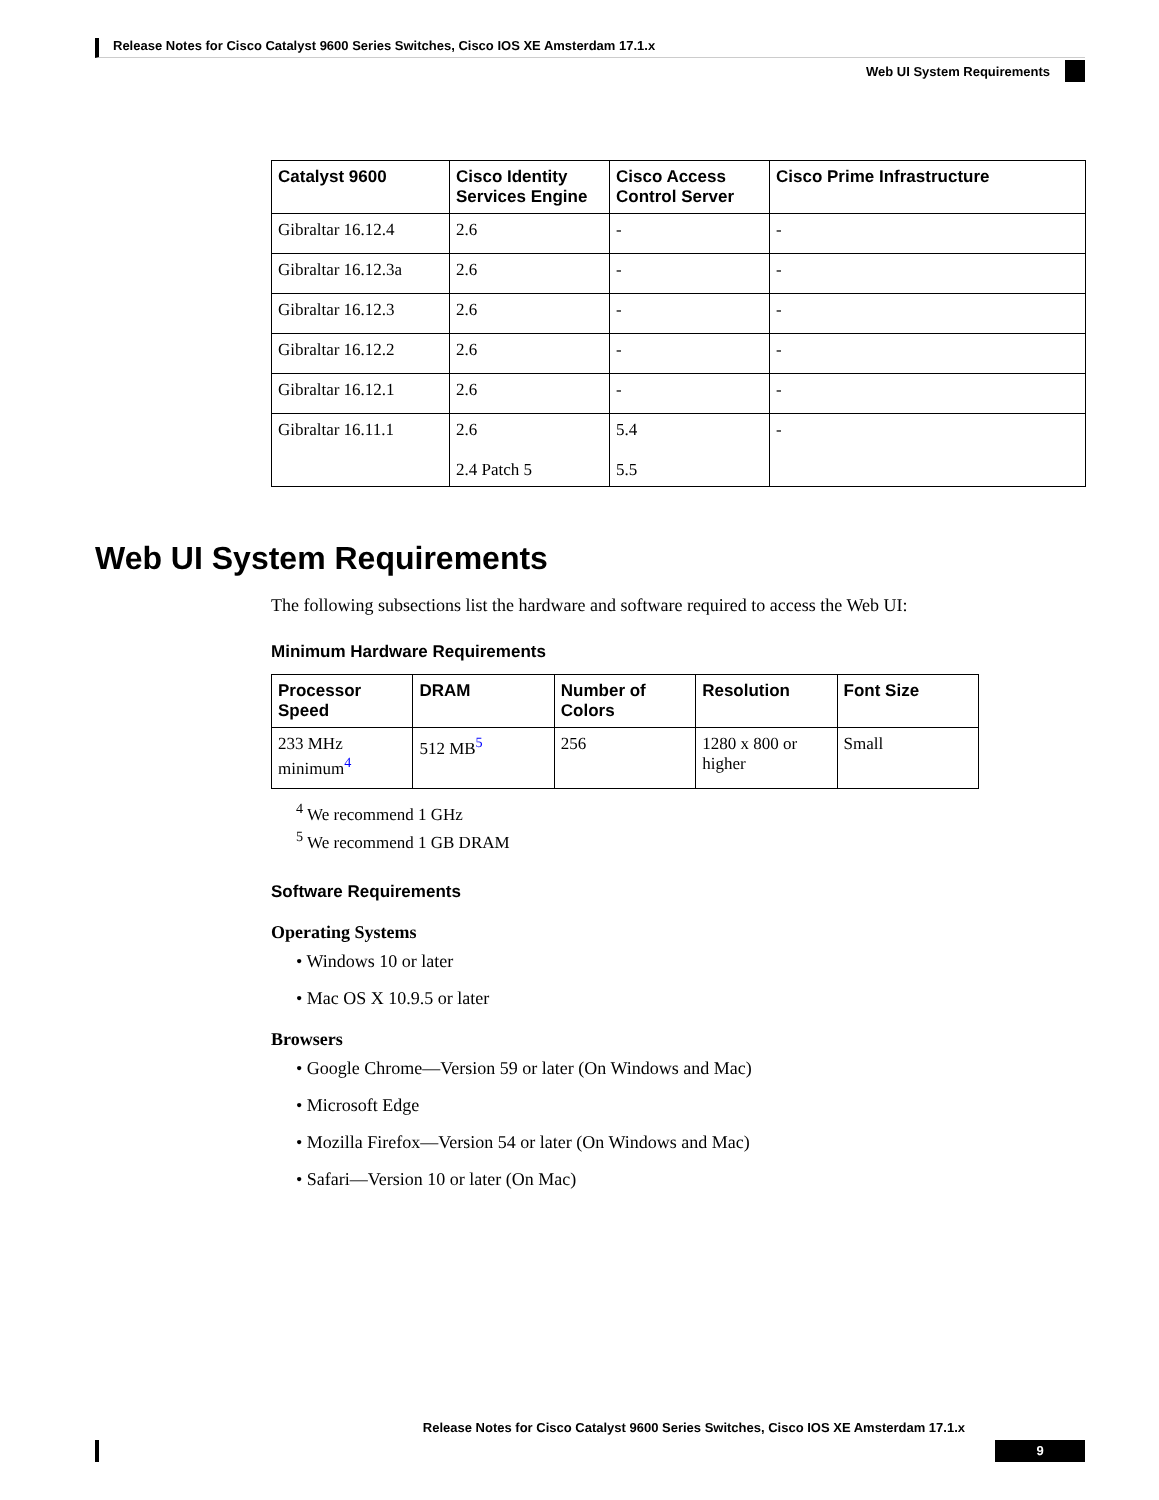Release Notes for Cisco Catalyst 9600 Series Switches, Cisco IOS XE Amsterdam 17.1.x
Web UI System Requirements
| Catalyst 9600 | Cisco Identity Services Engine | Cisco Access Control Server | Cisco Prime Infrastructure |
| --- | --- | --- | --- |
| Gibraltar 16.12.4 | 2.6 | - | - |
| Gibraltar 16.12.3a | 2.6 | - | - |
| Gibraltar 16.12.3 | 2.6 | - | - |
| Gibraltar 16.12.2 | 2.6 | - | - |
| Gibraltar 16.12.1 | 2.6 | - | - |
| Gibraltar 16.11.1 | 2.6 2.4 Patch 5 | 5.4 5.5 | - |
Web UI System Requirements
The following subsections list the hardware and software required to access the Web UI:
Minimum Hardware Requirements
| Processor Speed | DRAM | Number of Colors | Resolution | Font Size |
| --- | --- | --- | --- | --- |
| 233 MHz minimum<sup>4</sup> | 512 MB<sup>5</sup> | 256 | 1280 x 800 or higher | Small |
<sup>4</sup> We recommend 1 GHz
<sup>5</sup> We recommend 1 GB DRAM
Software Requirements
Operating Systems
• Windows 10 or later
• Mac OS X 10.9.5 or later
Browsers
• Google Chrome—Version 59 or later (On Windows and Mac)
• Microsoft Edge
• Mozilla Firefox—Version 54 or later (On Windows and Mac)
• Safari—Version 10 or later (On Mac)
Release Notes for Cisco Catalyst 9600 Series Switches, Cisco IOS XE Amsterdam 17.1.x
9